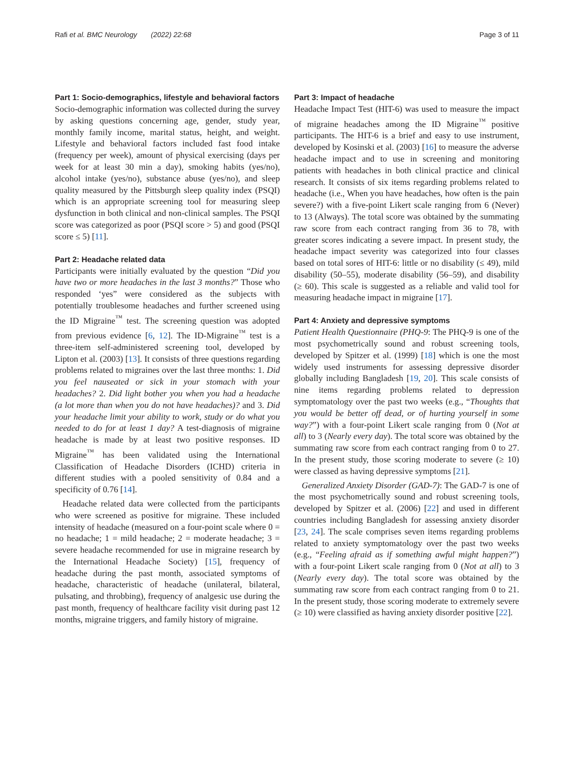Rafi et al. BMC Neurology (2022) 22:68 Page 3 of 11
Part 1: Socio-demographics, lifestyle and behavioral factors
Socio-demographic information was collected during the survey by asking questions concerning age, gender, study year, monthly family income, marital status, height, and weight. Lifestyle and behavioral factors included fast food intake (frequency per week), amount of physical exercising (days per week for at least 30 min a day), smoking habits (yes/no), alcohol intake (yes/no), substance abuse (yes/no), and sleep quality measured by the Pittsburgh sleep quality index (PSQI) which is an appropriate screening tool for measuring sleep dysfunction in both clinical and non-clinical samples. The PSQI score was categorized as poor (PSQI score > 5) and good (PSQI score ≤ 5) [11].
Part 2: Headache related data
Participants were initially evaluated by the question “Did you have two or more headaches in the last 3 months?” Those who responded ‘yes” were considered as the subjects with potentially troublesome headaches and further screened using the ID Migraine<sup>™</sup> test. The screening question was adopted from previous evidence [6, 12]. The ID-Migraine<sup>™</sup> test is a three-item self-administered screening tool, developed by Lipton et al. (2003) [13]. It consists of three questions regarding problems related to migraines over the last three months: 1. Did you feel nauseated or sick in your stomach with your headaches? 2. Did light bother you when you had a headache (a lot more than when you do not have headaches)? and 3. Did your headache limit your ability to work, study or do what you needed to do for at least 1 day? A test-diagnosis of migraine headache is made by at least two positive responses. ID Migraine<sup>™</sup> has been validated using the International Classification of Headache Disorders (ICHD) criteria in different studies with a pooled sensitivity of 0.84 and a specificity of 0.76 [14].
Headache related data were collected from the participants who were screened as positive for migraine. These included intensity of headache (measured on a four-point scale where 0 = no headache; 1 = mild headache; 2 = moderate headache; 3 = severe headache recommended for use in migraine research by the International Headache Society) [15], frequency of headache during the past month, associated symptoms of headache, characteristic of headache (unilateral, bilateral, pulsating, and throbbing), frequency of analgesic use during the past month, frequency of healthcare facility visit during past 12 months, migraine triggers, and family history of migraine.
Part 3: Impact of headache
Headache Impact Test (HIT-6) was used to measure the impact of migraine headaches among the ID Migraine<sup>™</sup> positive participants. The HIT-6 is a brief and easy to use instrument, developed by Kosinski et al. (2003) [16] to measure the adverse headache impact and to use in screening and monitoring patients with headaches in both clinical practice and clinical research. It consists of six items regarding problems related to headache (i.e., When you have headaches, how often is the pain severe?) with a five-point Likert scale ranging from 6 (Never) to 13 (Always). The total score was obtained by the summating raw score from each contract ranging from 36 to 78, with greater scores indicating a severe impact. In present study, the headache impact severity was categorized into four classes based on total sores of HIT-6: little or no disability (≤ 49), mild disability (50–55), moderate disability (56–59), and disability (≥ 60). This scale is suggested as a reliable and valid tool for measuring headache impact in migraine [17].
Part 4: Anxiety and depressive symptoms
Patient Health Questionnaire (PHQ-9: The PHQ-9 is one of the most psychometrically sound and robust screening tools, developed by Spitzer et al. (1999) [18] which is one the most widely used instruments for assessing depressive disorder globally including Bangladesh [19, 20]. This scale consists of nine items regarding problems related to depression symptomatology over the past two weeks (e.g., “Thoughts that you would be better off dead, or of hurting yourself in some way?”) with a four-point Likert scale ranging from 0 (Not at all) to 3 (Nearly every day). The total score was obtained by the summating raw score from each contract ranging from 0 to 27. In the present study, those scoring moderate to severe (≥ 10) were classed as having depressive symptoms [21].
Generalized Anxiety Disorder (GAD-7): The GAD-7 is one of the most psychometrically sound and robust screening tools, developed by Spitzer et al. (2006) [22] and used in different countries including Bangladesh for assessing anxiety disorder [23, 24]. The scale comprises seven items regarding problems related to anxiety symptomatology over the past two weeks (e.g., “Feeling afraid as if something awful might happen?”) with a four-point Likert scale ranging from 0 (Not at all) to 3 (Nearly every day). The total score was obtained by the summating raw score from each contract ranging from 0 to 21. In the present study, those scoring moderate to extremely severe (≥ 10) were classified as having anxiety disorder positive [22].